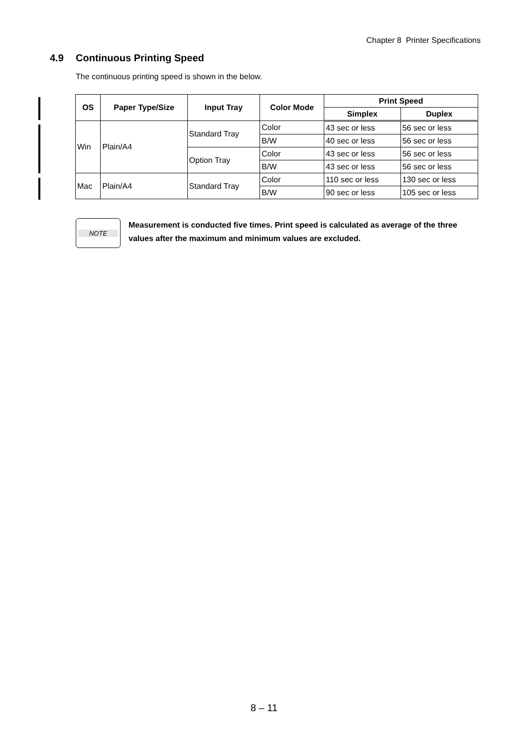Chapter 8 Printer Specifications
4.9 Continuous Printing Speed
The continuous printing speed is shown in the below.
| OS | Paper Type/Size | Input Tray | Color Mode | Print Speed | |
| --- | --- | --- | --- | --- | --- |
| | | | | Simplex | Duplex |
| Win | Plain/A4 | Standard Tray | Color | 43 sec or less | 56 sec or less |
| | | | B/W | 40 sec or less | 56 sec or less |
| | | Option Tray | Color | 43 sec or less | 56 sec or less |
| | | | B/W | 43 sec or less | 56 sec or less |
| Mac | Plain/A4 | Standard Tray | Color | 110 sec or less | 130 sec or less |
| | | | B/W | 90 sec or less | 105 sec or less |
NOTE
Measurement is conducted five times. Print speed is calculated as average of the three values after the maximum and minimum values are excluded.
8 – 11